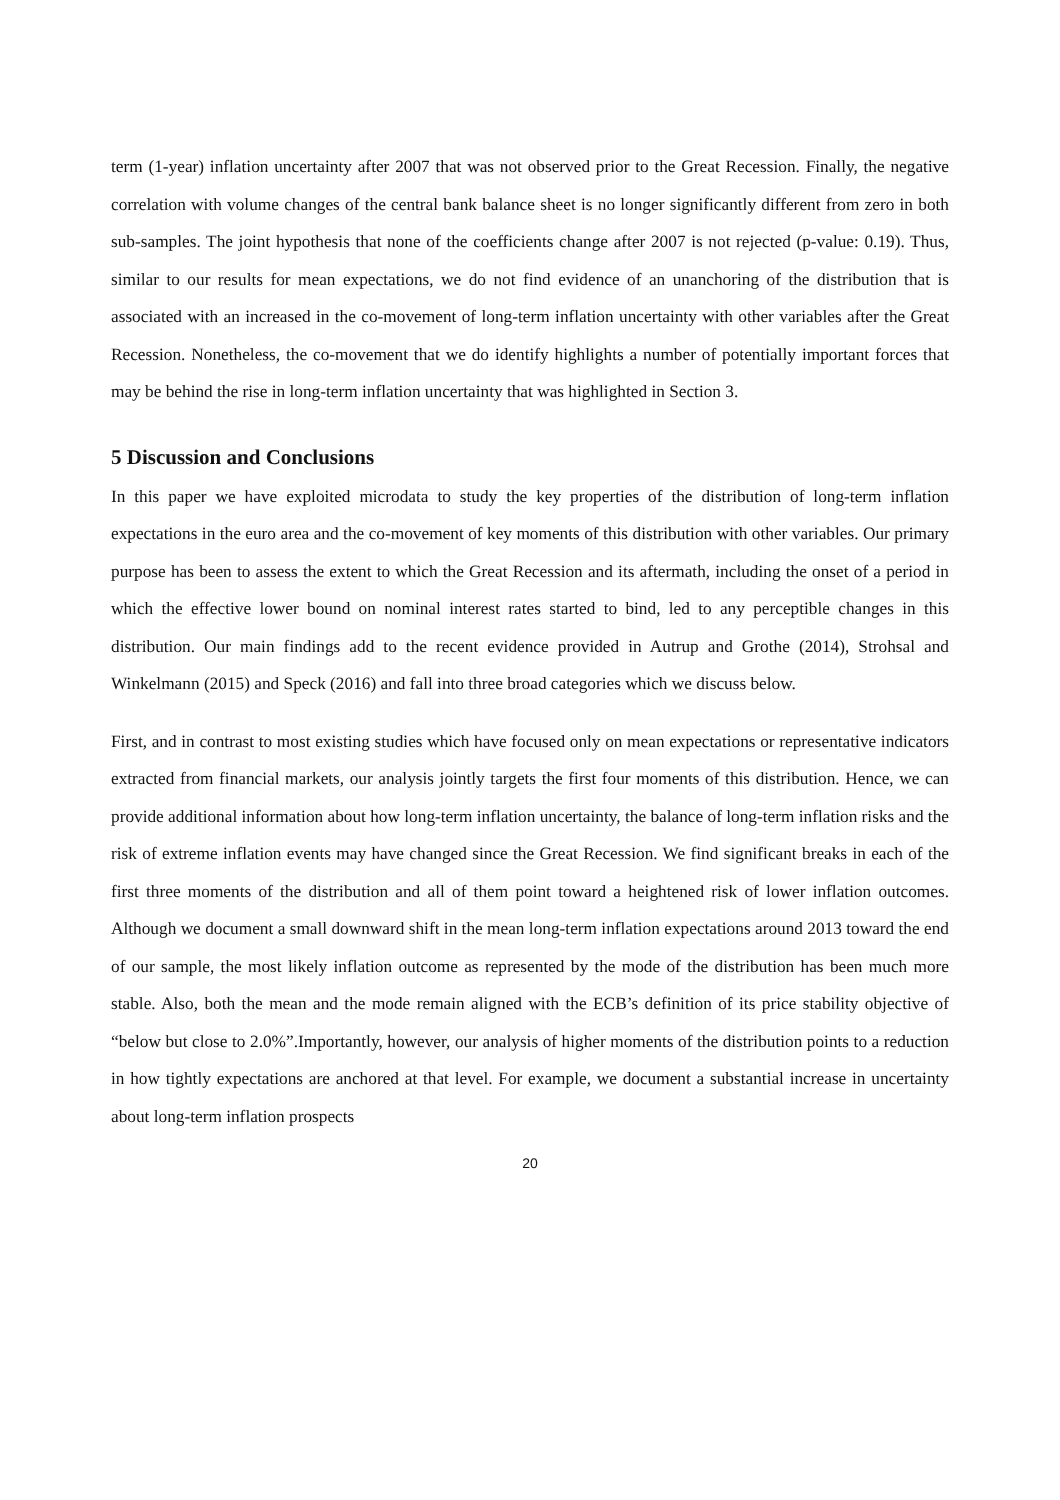term (1-year) inflation uncertainty after 2007 that was not observed prior to the Great Recession. Finally, the negative correlation with volume changes of the central bank balance sheet is no longer significantly different from zero in both sub-samples. The joint hypothesis that none of the coefficients change after 2007 is not rejected (p-value: 0.19). Thus, similar to our results for mean expectations, we do not find evidence of an unanchoring of the distribution that is associated with an increased in the co-movement of long-term inflation uncertainty with other variables after the Great Recession. Nonetheless, the co-movement that we do identify highlights a number of potentially important forces that may be behind the rise in long-term inflation uncertainty that was highlighted in Section 3.
5 Discussion and Conclusions
In this paper we have exploited microdata to study the key properties of the distribution of long-term inflation expectations in the euro area and the co-movement of key moments of this distribution with other variables. Our primary purpose has been to assess the extent to which the Great Recession and its aftermath, including the onset of a period in which the effective lower bound on nominal interest rates started to bind, led to any perceptible changes in this distribution. Our main findings add to the recent evidence provided in Autrup and Grothe (2014), Strohsal and Winkelmann (2015) and Speck (2016) and fall into three broad categories which we discuss below.
First, and in contrast to most existing studies which have focused only on mean expectations or representative indicators extracted from financial markets, our analysis jointly targets the first four moments of this distribution. Hence, we can provide additional information about how long-term inflation uncertainty, the balance of long-term inflation risks and the risk of extreme inflation events may have changed since the Great Recession. We find significant breaks in each of the first three moments of the distribution and all of them point toward a heightened risk of lower inflation outcomes. Although we document a small downward shift in the mean long-term inflation expectations around 2013 toward the end of our sample, the most likely inflation outcome as represented by the mode of the distribution has been much more stable. Also, both the mean and the mode remain aligned with the ECB’s definition of its price stability objective of “below but close to 2.0%”.Importantly, however, our analysis of higher moments of the distribution points to a reduction in how tightly expectations are anchored at that level. For example, we document a substantial increase in uncertainty about long-term inflation prospects
20